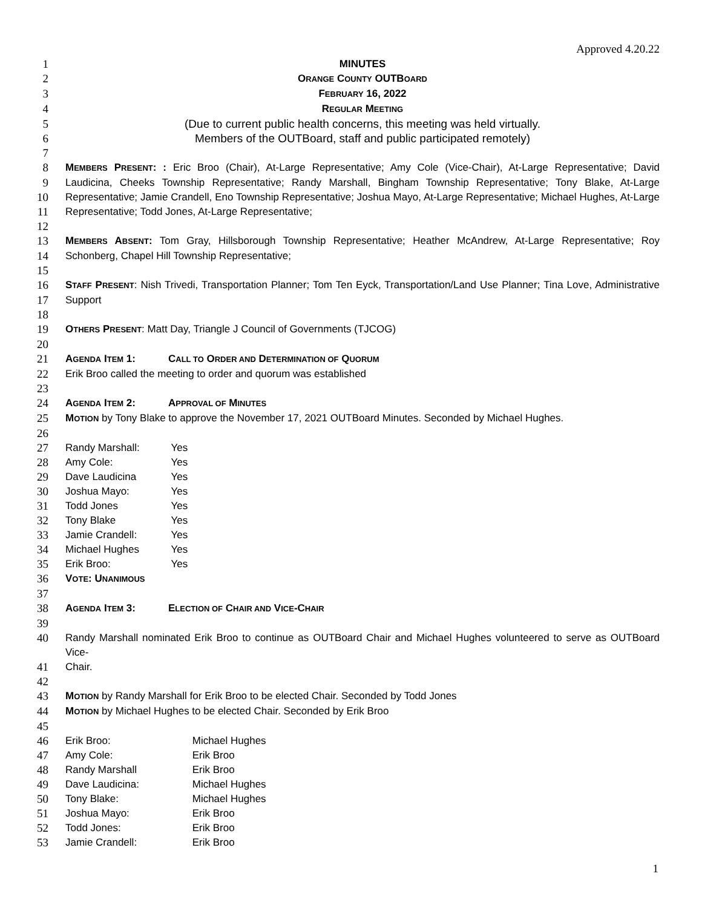Approved 4.20.22
1 MINUTES
2 ORANGE COUNTY OUTBOARD
3 FEBRUARY 16, 2022
4 REGULAR MEETING
5 (Due to current public health concerns, this meeting was held virtually.
6 Members of the OUTBoard, staff and public participated remotely)
7
8 MEMBERS PRESENT: : Eric Broo (Chair), At-Large Representative; Amy Cole (Vice-Chair), At-Large Representative; David
9 Laudicina, Cheeks Township Representative; Randy Marshall, Bingham Township Representative; Tony Blake, At-Large
10 Representative; Jamie Crandell, Eno Township Representative; Joshua Mayo, At-Large Representative; Michael Hughes, At-Large
11 Representative; Todd Jones, At-Large Representative;
12
13 MEMBERS ABSENT: Tom Gray, Hillsborough Township Representative; Heather McAndrew, At-Large Representative; Roy
14 Schonberg, Chapel Hill Township Representative;
15
16 STAFF PRESENT: Nish Trivedi, Transportation Planner; Tom Ten Eyck, Transportation/Land Use Planner; Tina Love, Administrative
17 Support
18
19 OTHERS PRESENT: Matt Day, Triangle J Council of Governments (TJCOG)
20
21 AGENDA ITEM 1: CALL TO ORDER AND DETERMINATION OF QUORUM
22 Erik Broo called the meeting to order and quorum was established
23
24 AGENDA ITEM 2: APPROVAL OF MINUTES
25 MOTION by Tony Blake to approve the November 17, 2021 OUTBoard Minutes. Seconded by Michael Hughes.
26
27 Randy Marshall: Yes
28 Amy Cole: Yes
29 Dave Laudicina Yes
30 Joshua Mayo: Yes
31 Todd Jones Yes
32 Tony Blake Yes
33 Jamie Crandell: Yes
34 Michael Hughes Yes
35 Erik Broo: Yes
36 VOTE: UNANIMOUS
37
38 AGENDA ITEM 3: ELECTION OF CHAIR AND VICE-CHAIR
39
40 Randy Marshall nominated Erik Broo to continue as OUTBoard Chair and Michael Hughes volunteered to serve as OUTBoard Vice-
41 Chair.
42
43 MOTION by Randy Marshall for Erik Broo to be elected Chair. Seconded by Todd Jones
44 MOTION by Michael Hughes to be elected Chair. Seconded by Erik Broo
45
46 Erik Broo: Michael Hughes
47 Amy Cole: Erik Broo
48 Randy Marshall Erik Broo
49 Dave Laudicina: Michael Hughes
50 Tony Blake: Michael Hughes
51 Joshua Mayo: Erik Broo
52 Todd Jones: Erik Broo
53 Jamie Crandell: Erik Broo
1